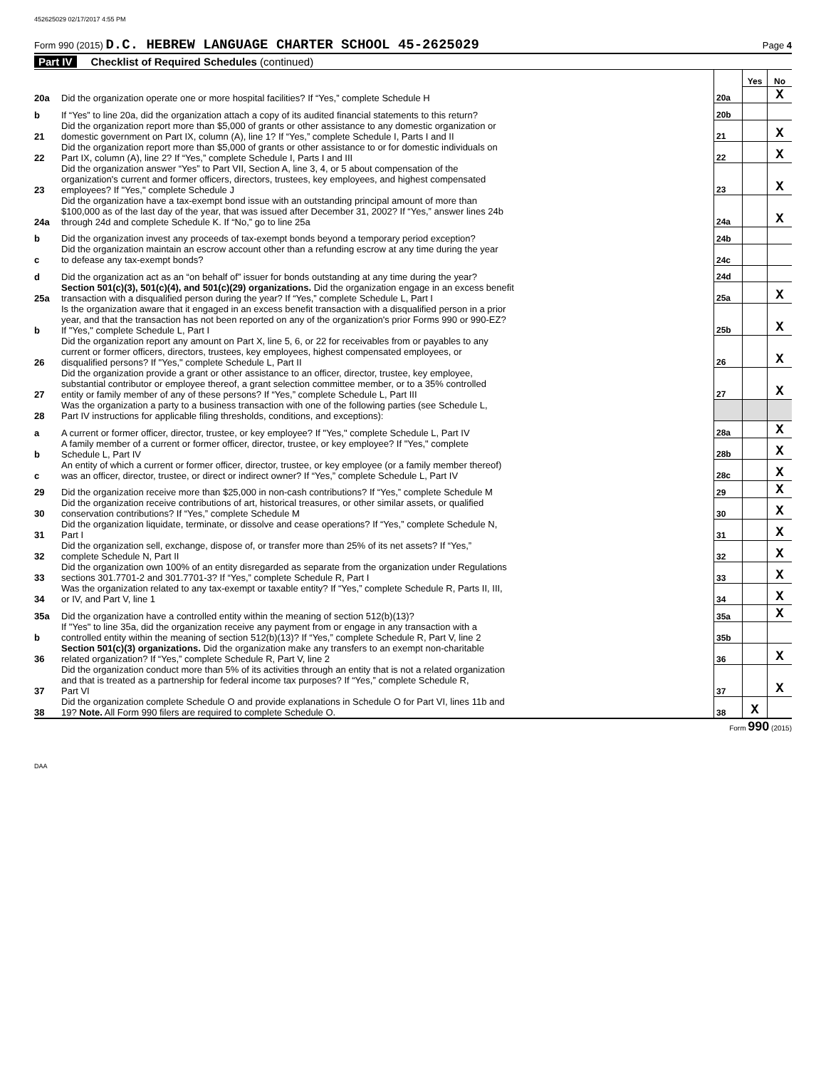452625029 02/17/2017 4:55 PM
Form 990 (2015) D.C. HEBREW LANGUAGE CHARTER SCHOOL 45-2625029
Page 4
Part IV Checklist of Required Schedules (continued)
| | | | Yes | No |
| 20a | Did the organization operate one or more hospital facilities? If “Yes,” complete Schedule H | 20a | | X |
| b | If “Yes” to line 20a, did the organization attach a copy of its audited financial statements to this return? | 20b | | |
| 21 | Did the organization report more than $5,000 of grants or other assistance to any domestic organization or domestic government on Part IX, column (A), line 1? If “Yes,” complete Schedule I, Parts I and II | 21 | | X |
| 22 | Did the organization report more than $5,000 of grants or other assistance to or for domestic individuals on Part IX, column (A), line 2? If “Yes,” complete Schedule I, Parts I and III | 22 | | X |
| 23 | Did the organization answer “Yes” to Part VII, Section A, line 3, 4, or 5 about compensation of the organization's current and former officers, directors, trustees, key employees, and highest compensated employees? If "Yes," complete Schedule J | 23 | | X |
| 24a | Did the organization have a tax-exempt bond issue with an outstanding principal amount of more than $100,000 as of the last day of the year, that was issued after December 31, 2002? If “Yes,” answer lines 24b through 24d and complete Schedule K. If “No,” go to line 25a | 24a | | X |
| b | Did the organization invest any proceeds of tax-exempt bonds beyond a temporary period exception? | 24b | | |
| c | Did the organization maintain an escrow account other than a refunding escrow at any time during the year to defease any tax-exempt bonds? | 24c | | |
| d | Did the organization act as an “on behalf of” issuer for bonds outstanding at any time during the year? | 24d | | |
| 25a | Section 501(c)(3), 501(c)(4), and 501(c)(29) organizations. Did the organization engage in an excess benefit transaction with a disqualified person during the year? If “Yes,” complete Schedule L, Part I | 25a | | X |
| b | Is the organization aware that it engaged in an excess benefit transaction with a disqualified person in a prior year, and that the transaction has not been reported on any of the organization's prior Forms 990 or 990-EZ? If "Yes," complete Schedule L, Part I | 25b | | X |
| 26 | Did the organization report any amount on Part X, line 5, 6, or 22 for receivables from or payables to any current or former officers, directors, trustees, key employees, highest compensated employees, or disqualified persons? If "Yes," complete Schedule L, Part II | 26 | | X |
| 27 | Did the organization provide a grant or other assistance to an officer, director, trustee, key employee, substantial contributor or employee thereof, a grant selection committee member, or to a 35% controlled entity or family member of any of these persons? If “Yes,” complete Schedule L, Part III | 27 | | X |
| 28 | Was the organization a party to a business transaction with one of the following parties (see Schedule L, Part IV instructions for applicable filing thresholds, conditions, and exceptions): | | | |
| a | A current or former officer, director, trustee, or key employee? If "Yes," complete Schedule L, Part IV | 28a | | X |
| b | A family member of a current or former officer, director, trustee, or key employee? If "Yes," complete Schedule L, Part IV | 28b | | X |
| c | An entity of which a current or former officer, director, trustee, or key employee (or a family member thereof) was an officer, director, trustee, or direct or indirect owner? If “Yes,” complete Schedule L, Part IV | 28c | | X |
| 29 | Did the organization receive more than $25,000 in non-cash contributions? If “Yes,” complete Schedule M | 29 | | X |
| 30 | Did the organization receive contributions of art, historical treasures, or other similar assets, or qualified conservation contributions? If “Yes,” complete Schedule M | 30 | | X |
| 31 | Did the organization liquidate, terminate, or dissolve and cease operations? If “Yes,” complete Schedule N, Part I | 31 | | X |
| 32 | Did the organization sell, exchange, dispose of, or transfer more than 25% of its net assets? If “Yes,” complete Schedule N, Part II | 32 | | X |
| 33 | Did the organization own 100% of an entity disregarded as separate from the organization under Regulations sections 301.7701-2 and 301.7701-3? If “Yes,” complete Schedule R, Part I | 33 | | X |
| 34 | Was the organization related to any tax-exempt or taxable entity? If “Yes,” complete Schedule R, Parts II, III, or IV, and Part V, line 1 | 34 | | X |
| 35a | Did the organization have a controlled entity within the meaning of section 512(b)(13)? | 35a | | X |
| b | If "Yes" to line 35a, did the organization receive any payment from or engage in any transaction with a controlled entity within the meaning of section 512(b)(13)? If “Yes,” complete Schedule R, Part V, line 2 | 35b | | |
| 36 | Section 501(c)(3) organizations. Did the organization make any transfers to an exempt non-charitable related organization? If “Yes,” complete Schedule R, Part V, line 2 | 36 | | X |
| 37 | Did the organization conduct more than 5% of its activities through an entity that is not a related organization and that is treated as a partnership for federal income tax purposes? If “Yes,” complete Schedule R, Part VI | 37 | | X |
| 38 | Did the organization complete Schedule O and provide explanations in Schedule O for Part VI, lines 11b and 19? Note. All Form 990 filers are required to complete Schedule O. | 38 | X | |
Form 990 (2015)
DAA